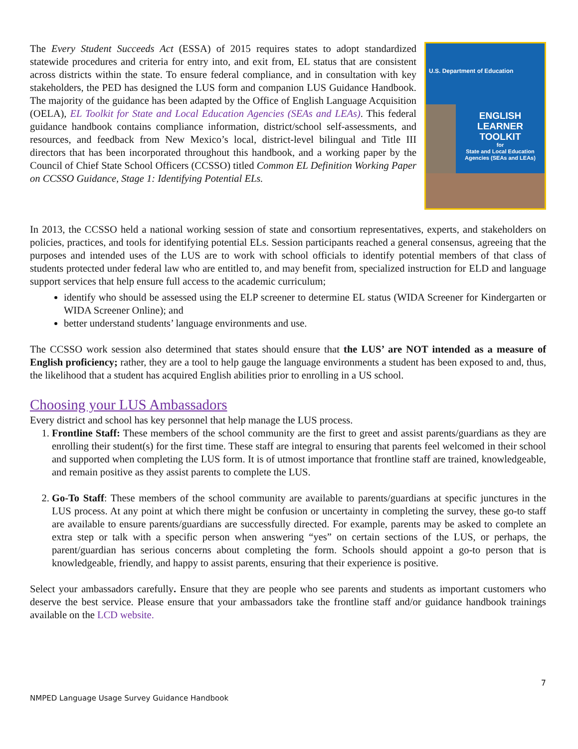U.S. Department of Education
ENGLISH LEARNER TOOLKIT
for
State and Local Education Agencies (SEAs and LEAs)
The Every Student Succeeds Act (ESSA) of 2015 requires states to adopt standardized statewide procedures and criteria for entry into, and exit from, EL status that are consistent across districts within the state. To ensure federal compliance, and in consultation with key stakeholders, the PED has designed the LUS form and companion LUS Guidance Handbook. The majority of the guidance has been adapted by the Office of English Language Acquisition (OELA), EL Toolkit for State and Local Education Agencies (SEAs and LEAs). This federal guidance handbook contains compliance information, district/school self-assessments, and resources, and feedback from New Mexico’s local, district-level bilingual and Title III directors that has been incorporated throughout this handbook, and a working paper by the Council of Chief State School Officers (CCSSO) titled Common EL Definition Working Paper on CCSSO Guidance, Stage 1: Identifying Potential ELs.
In 2013, the CCSSO held a national working session of state and consortium representatives, experts, and stakeholders on policies, practices, and tools for identifying potential ELs. Session participants reached a general consensus, agreeing that the purposes and intended uses of the LUS are to work with school officials to identify potential members of that class of students protected under federal law who are entitled to, and may benefit from, specialized instruction for ELD and language support services that help ensure full access to the academic curriculum;
identify who should be assessed using the ELP screener to determine EL status (WIDA Screener for Kindergarten or WIDA Screener Online); and
better understand students’ language environments and use.
The CCSSO work session also determined that states should ensure that the LUS’ are NOT intended as a measure of English proficiency; rather, they are a tool to help gauge the language environments a student has been exposed to and, thus, the likelihood that a student has acquired English abilities prior to enrolling in a US school.
Choosing your LUS Ambassadors
Every district and school has key personnel that help manage the LUS process.
1. Frontline Staff: These members of the school community are the first to greet and assist parents/guardians as they are enrolling their student(s) for the first time. These staff are integral to ensuring that parents feel welcomed in their school and supported when completing the LUS form. It is of utmost importance that frontline staff are trained, knowledgeable, and remain positive as they assist parents to complete the LUS.
2. Go-To Staff: These members of the school community are available to parents/guardians at specific junctures in the LUS process. At any point at which there might be confusion or uncertainty in completing the survey, these go-to staff are available to ensure parents/guardians are successfully directed. For example, parents may be asked to complete an extra step or talk with a specific person when answering “yes” on certain sections of the LUS, or perhaps, the parent/guardian has serious concerns about completing the form. Schools should appoint a go-to person that is knowledgeable, friendly, and happy to assist parents, ensuring that their experience is positive.
Select your ambassadors carefully. Ensure that they are people who see parents and students as important customers who deserve the best service. Please ensure that your ambassadors take the frontline staff and/or guidance handbook trainings available on the LCD website.
7
NMPED Language Usage Survey Guidance Handbook